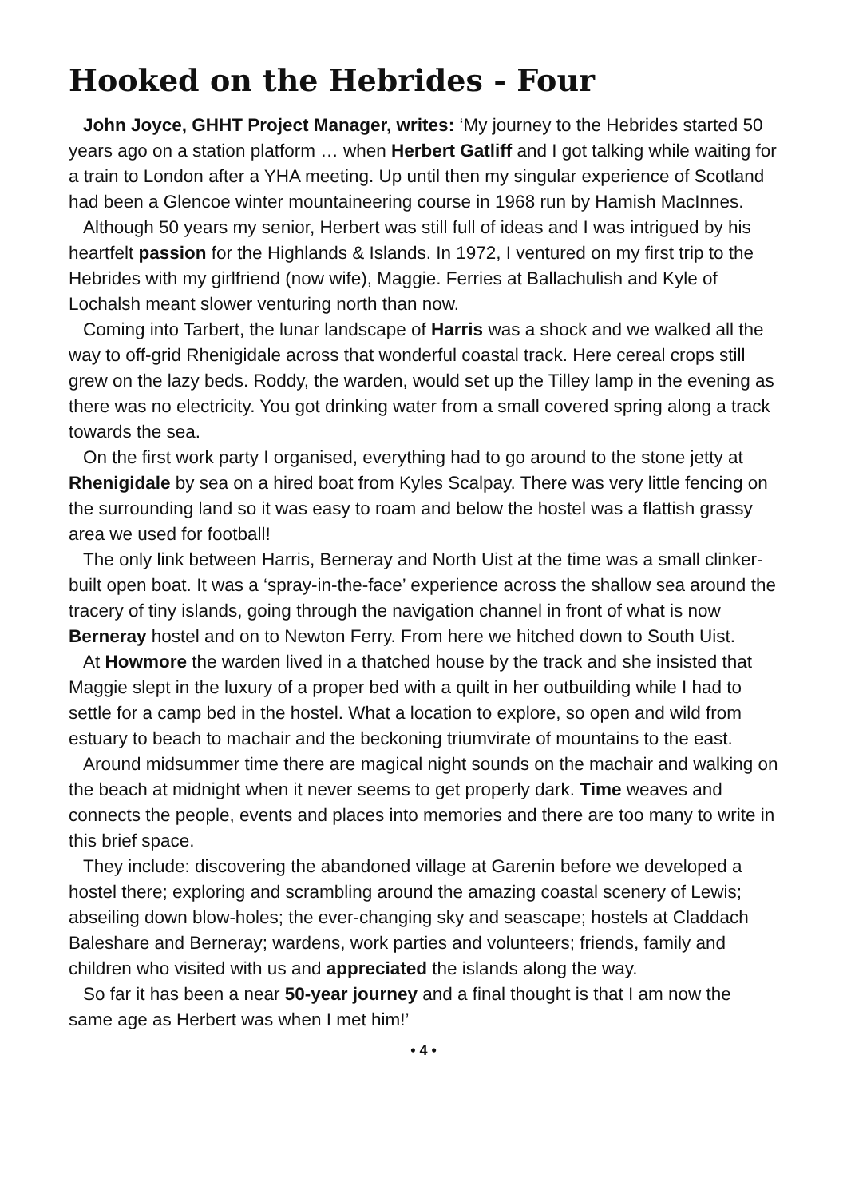Hooked on the Hebrides - Four
John Joyce, GHHT Project Manager, writes: ‘My journey to the Hebrides started 50 years ago on a station platform … when Herbert Gatliff and I got talking while waiting for a train to London after a YHA meeting. Up until then my singular experience of Scotland had been a Glencoe winter mountaineering course in 1968 run by Hamish MacInnes.
Although 50 years my senior, Herbert was still full of ideas and I was intrigued by his heartfelt passion for the Highlands & Islands. In 1972, I ventured on my first trip to the Hebrides with my girlfriend (now wife), Maggie. Ferries at Ballachulish and Kyle of Lochalsh meant slower venturing north than now.
Coming into Tarbert, the lunar landscape of Harris was a shock and we walked all the way to off-grid Rhenigidale across that wonderful coastal track. Here cereal crops still grew on the lazy beds. Roddy, the warden, would set up the Tilley lamp in the evening as there was no electricity. You got drinking water from a small covered spring along a track towards the sea.
On the first work party I organised, everything had to go around to the stone jetty at Rhenigidale by sea on a hired boat from Kyles Scalpay. There was very little fencing on the surrounding land so it was easy to roam and below the hostel was a flattish grassy area we used for football!
The only link between Harris, Berneray and North Uist at the time was a small clinker-built open boat. It was a ‘spray-in-the-face’ experience across the shallow sea around the tracery of tiny islands, going through the navigation channel in front of what is now Berneray hostel and on to Newton Ferry. From here we hitched down to South Uist.
At Howmore the warden lived in a thatched house by the track and she insisted that Maggie slept in the luxury of a proper bed with a quilt in her outbuilding while I had to settle for a camp bed in the hostel. What a location to explore, so open and wild from estuary to beach to machair and the beckoning triumvirate of mountains to the east.
Around midsummer time there are magical night sounds on the machair and walking on the beach at midnight when it never seems to get properly dark. Time weaves and connects the people, events and places into memories and there are too many to write in this brief space.
They include: discovering the abandoned village at Garenin before we developed a hostel there; exploring and scrambling around the amazing coastal scenery of Lewis; abseiling down blow-holes; the ever-changing sky and seascape; hostels at Claddach Baleshare and Berneray; wardens, work parties and volunteers; friends, family and children who visited with us and appreciated the islands along the way.
So far it has been a near 50-year journey and a final thought is that I am now the same age as Herbert was when I met him!’
• 4 •